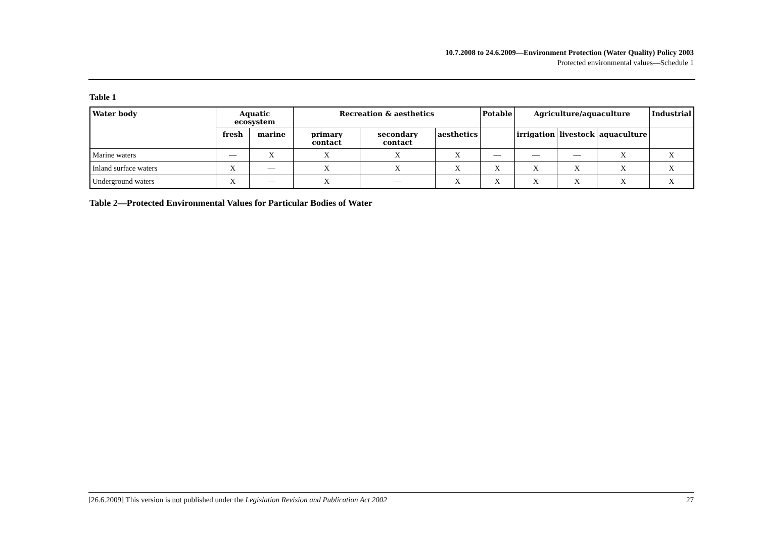10.7.2008 to 24.6.2009—Environment Protection (Water Quality) Policy 2003
Protected environmental values—Schedule 1
Table 1
| Water body | Aquatic ecosystem | | Recreation & aesthetics | | | Potable | Agriculture/aquaculture | | | Industrial |
| --- | --- | --- | --- | --- | --- | --- | --- | --- | --- | --- |
| | fresh | marine | primary contact | secondary contact | aesthetics | | irrigation | livestock | aquaculture | |
| Marine waters | — | X | X | X | X | — | — | — | X | X |
| Inland surface waters | X | — | X | X | X | X | X | X | X | X |
| Underground waters | X | — | X | — | X | X | X | X | X | X |
Table 2—Protected Environmental Values for Particular Bodies of Water
[26.6.2009] This version is not published under the Legislation Revision and Publication Act 2002 27